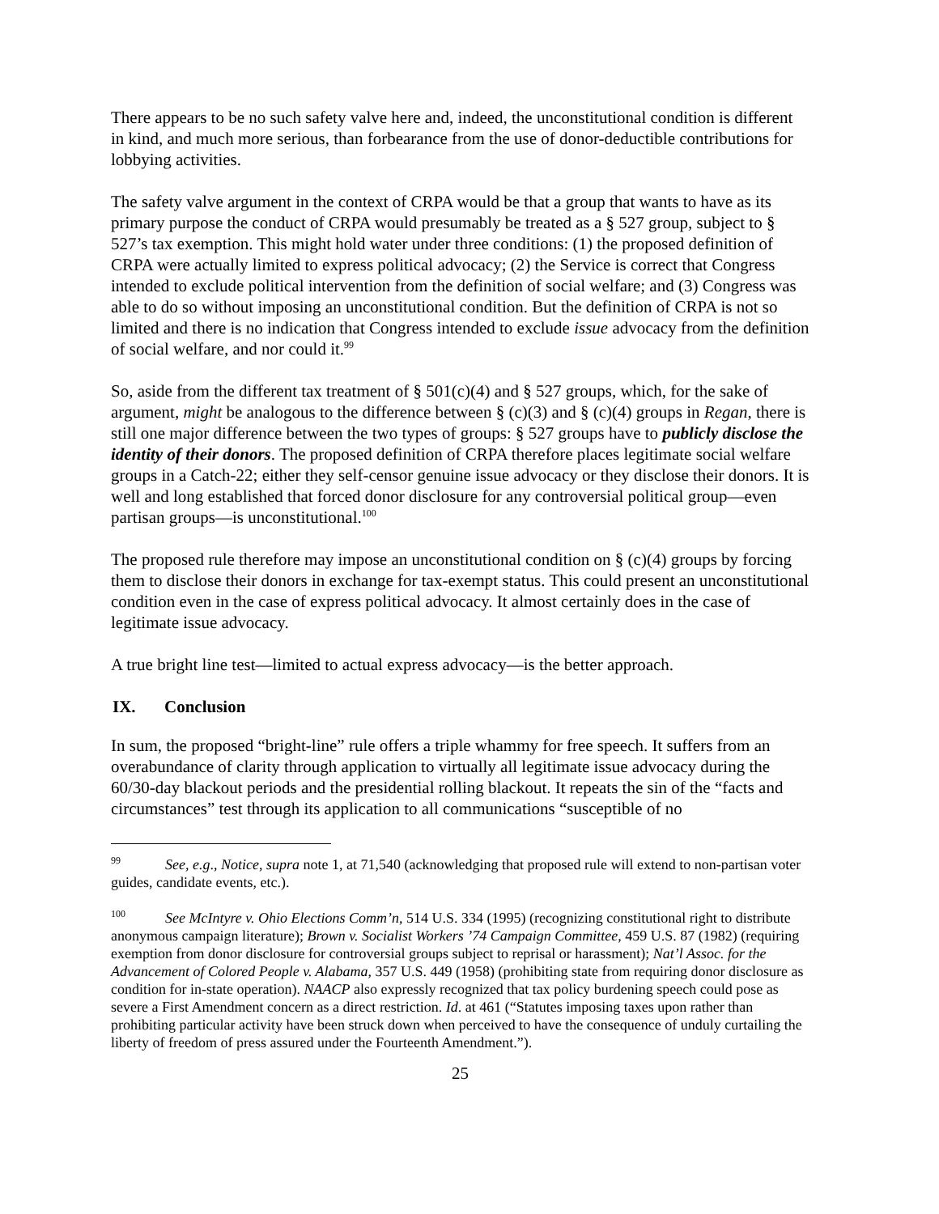There appears to be no such safety valve here and, indeed, the unconstitutional condition is different in kind, and much more serious, than forbearance from the use of donor-deductible contributions for lobbying activities.
The safety valve argument in the context of CRPA would be that a group that wants to have as its primary purpose the conduct of CRPA would presumably be treated as a § 527 group, subject to § 527’s tax exemption. This might hold water under three conditions: (1) the proposed definition of CRPA were actually limited to express political advocacy; (2) the Service is correct that Congress intended to exclude political intervention from the definition of social welfare; and (3) Congress was able to do so without imposing an unconstitutional condition. But the definition of CRPA is not so limited and there is no indication that Congress intended to exclude issue advocacy from the definition of social welfare, and nor could it.<sup>99</sup>
So, aside from the different tax treatment of § 501(c)(4) and § 527 groups, which, for the sake of argument, might be analogous to the difference between § (c)(3) and § (c)(4) groups in Regan, there is still one major difference between the two types of groups: § 527 groups have to publicly disclose the identity of their donors. The proposed definition of CRPA therefore places legitimate social welfare groups in a Catch-22; either they self-censor genuine issue advocacy or they disclose their donors. It is well and long established that forced donor disclosure for any controversial political group—even partisan groups—is unconstitutional.<sup>100</sup>
The proposed rule therefore may impose an unconstitutional condition on § (c)(4) groups by forcing them to disclose their donors in exchange for tax-exempt status. This could present an unconstitutional condition even in the case of express political advocacy. It almost certainly does in the case of legitimate issue advocacy.
A true bright line test—limited to actual express advocacy—is the better approach.
IX. Conclusion
In sum, the proposed “bright-line” rule offers a triple whammy for free speech. It suffers from an overabundance of clarity through application to virtually all legitimate issue advocacy during the 60/30-day blackout periods and the presidential rolling blackout. It repeats the sin of the “facts and circumstances” test through its application to all communications “susceptible of no
<sup>99</sup> See, e.g., Notice, supra note 1, at 71,540 (acknowledging that proposed rule will extend to non-partisan voter guides, candidate events, etc.).
<sup>100</sup> See McIntyre v. Ohio Elections Comm’n, 514 U.S. 334 (1995) (recognizing constitutional right to distribute anonymous campaign literature); Brown v. Socialist Workers ’74 Campaign Committee, 459 U.S. 87 (1982) (requiring exemption from donor disclosure for controversial groups subject to reprisal or harassment); Nat’l Assoc. for the Advancement of Colored People v. Alabama, 357 U.S. 449 (1958) (prohibiting state from requiring donor disclosure as condition for in-state operation). NAACP also expressly recognized that tax policy burdening speech could pose as severe a First Amendment concern as a direct restriction. Id. at 461 (“Statutes imposing taxes upon rather than prohibiting particular activity have been struck down when perceived to have the consequence of unduly curtailing the liberty of freedom of press assured under the Fourteenth Amendment.”).
25